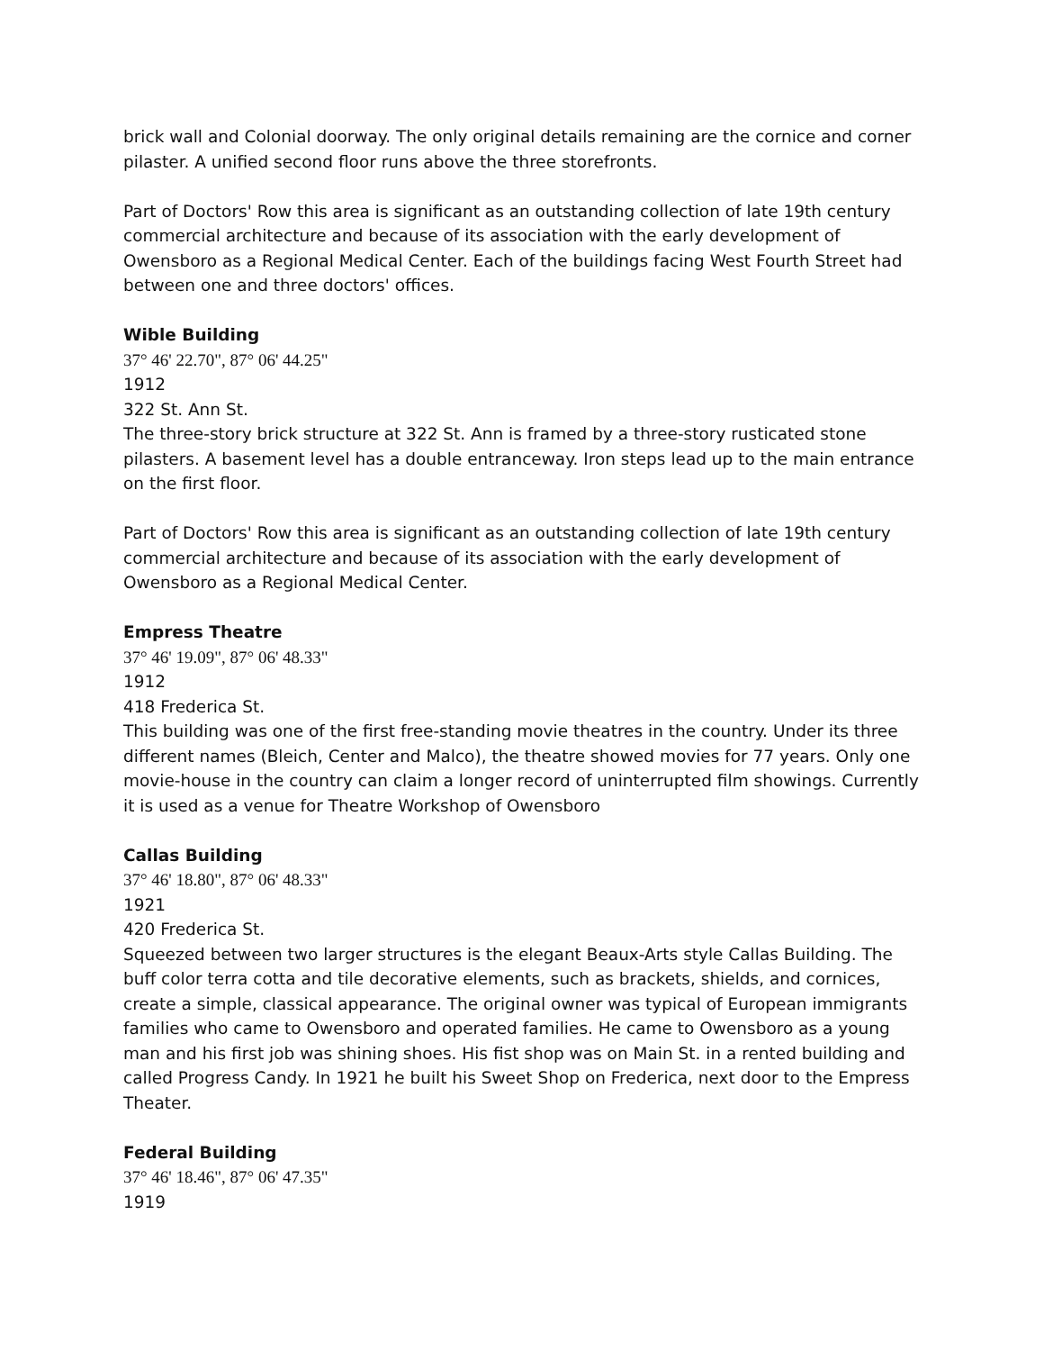brick wall and Colonial doorway. The only original details remaining are the cornice and corner pilaster. A unified second floor runs above the three storefronts.
Part of Doctors' Row this area is significant as an outstanding collection of late 19th century commercial architecture and because of its association with the early development of Owensboro as a Regional Medical Center. Each of the buildings facing West Fourth Street had between one and three doctors' offices.
Wible Building
37° 46' 22.70", 87° 06' 44.25"
1912
322 St. Ann St.
The three-story brick structure at 322 St. Ann is framed by a three-story rusticated stone pilasters. A basement level has a double entranceway. Iron steps lead up to the main entrance on the first floor.
Part of Doctors' Row this area is significant as an outstanding collection of late 19th century commercial architecture and because of its association with the early development of Owensboro as a Regional Medical Center.
Empress Theatre
37° 46' 19.09", 87° 06' 48.33"
1912
418 Frederica St.
This building was one of the first free-standing movie theatres in the country. Under its three different names (Bleich, Center and Malco), the theatre showed movies for 77 years. Only one movie-house in the country can claim a longer record of uninterrupted film showings. Currently it is used as a venue for Theatre Workshop of Owensboro
Callas Building
37° 46' 18.80", 87° 06' 48.33"
1921
420 Frederica St.
Squeezed between two larger structures is the elegant Beaux-Arts style Callas Building. The buff color terra cotta and tile decorative elements, such as brackets, shields, and cornices, create a simple, classical appearance. The original owner was typical of European immigrants families who came to Owensboro and operated families. He came to Owensboro as a young man and his first job was shining shoes. His fist shop was on Main St. in a rented building and called Progress Candy. In 1921 he built his Sweet Shop on Frederica, next door to the Empress Theater.
Federal Building
37° 46' 18.46", 87° 06' 47.35"
1919